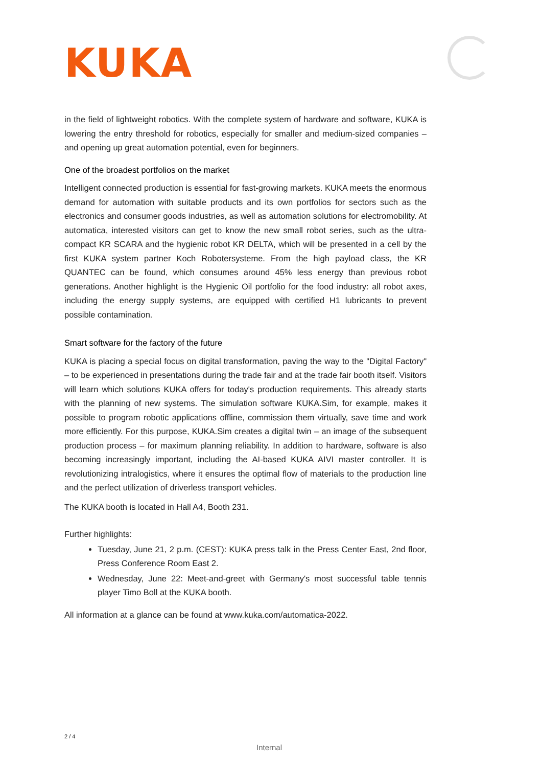KUKA
in the field of lightweight robotics. With the complete system of hardware and software, KUKA is lowering the entry threshold for robotics, especially for smaller and medium-sized companies – and opening up great automation potential, even for beginners.
One of the broadest portfolios on the market
Intelligent connected production is essential for fast-growing markets. KUKA meets the enormous demand for automation with suitable products and its own portfolios for sectors such as the electronics and consumer goods industries, as well as automation solutions for electromobility. At automatica, interested visitors can get to know the new small robot series, such as the ultra-compact KR SCARA and the hygienic robot KR DELTA, which will be presented in a cell by the first KUKA system partner Koch Robotersysteme. From the high payload class, the KR QUANTEC can be found, which consumes around 45% less energy than previous robot generations. Another highlight is the Hygienic Oil portfolio for the food industry: all robot axes, including the energy supply systems, are equipped with certified H1 lubricants to prevent possible contamination.
Smart software for the factory of the future
KUKA is placing a special focus on digital transformation, paving the way to the "Digital Factory" – to be experienced in presentations during the trade fair and at the trade fair booth itself. Visitors will learn which solutions KUKA offers for today's production requirements. This already starts with the planning of new systems. The simulation software KUKA.Sim, for example, makes it possible to program robotic applications offline, commission them virtually, save time and work more efficiently. For this purpose, KUKA.Sim creates a digital twin – an image of the subsequent production process – for maximum planning reliability. In addition to hardware, software is also becoming increasingly important, including the AI-based KUKA AIVI master controller. It is revolutionizing intralogistics, where it ensures the optimal flow of materials to the production line and the perfect utilization of driverless transport vehicles.
The KUKA booth is located in Hall A4, Booth 231.
Further highlights:
Tuesday, June 21, 2 p.m. (CEST): KUKA press talk in the Press Center East, 2nd floor, Press Conference Room East 2.
Wednesday, June 22: Meet-and-greet with Germany's most successful table tennis player Timo Boll at the KUKA booth.
All information at a glance can be found at www.kuka.com/automatica-2022.
2 / 4
Internal